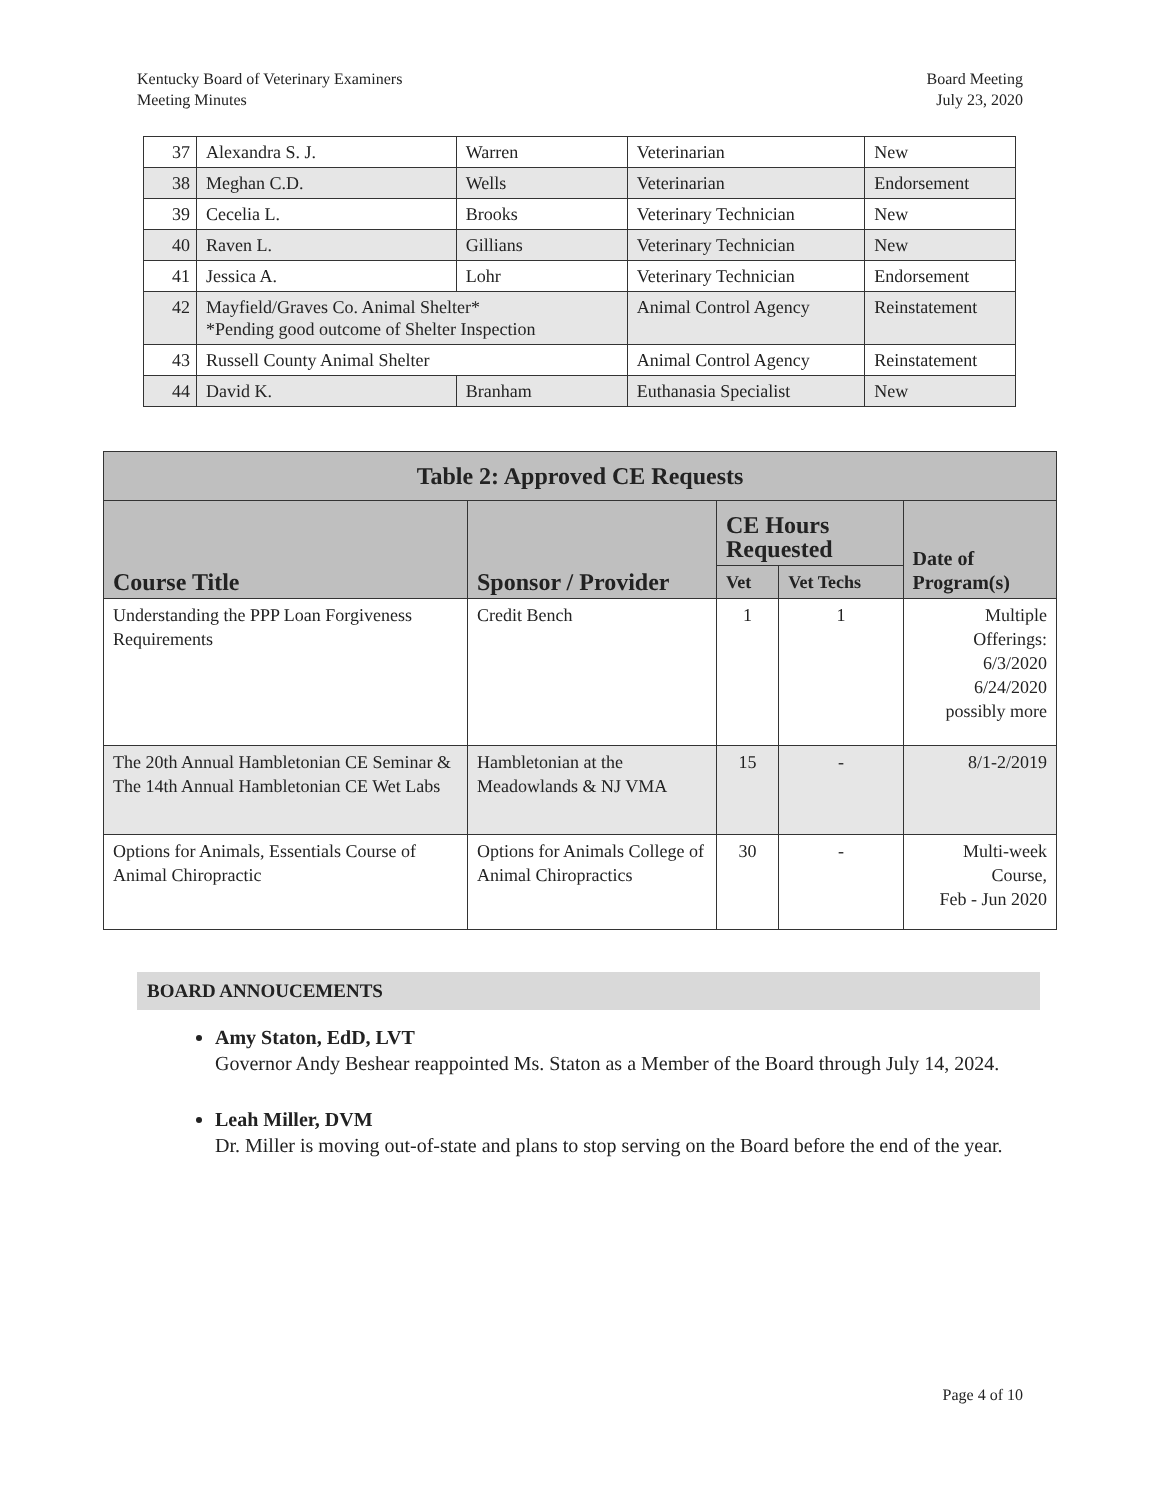Kentucky Board of Veterinary Examiners
Meeting Minutes
Board Meeting
July 23, 2020
| 37 | Alexandra S. J. | Warren | Veterinarian | New |
| 38 | Meghan C.D. | Wells | Veterinarian | Endorsement |
| 39 | Cecelia L. | Brooks | Veterinary Technician | New |
| 40 | Raven L. | Gillians | Veterinary Technician | New |
| 41 | Jessica A. | Lohr | Veterinary Technician | Endorsement |
| 42 | Mayfield/Graves Co. Animal Shelter* *Pending good outcome of Shelter Inspection | | Animal Control Agency | Reinstatement |
| 43 | Russell County Animal Shelter | | Animal Control Agency | Reinstatement |
| 44 | David K. | Branham | Euthanasia Specialist | New |
| Table 2: Approved CE Requests | | | | |
| --- | --- | --- | --- | --- |
| Course Title | Sponsor / Provider | CE Hours Requested | | Date of Program(s) |
| | | Vet | Vet Techs | |
| Understanding the PPP Loan Forgiveness Requirements | Credit Bench | 1 | 1 | Multiple Offerings: 6/3/2020 6/24/2020 possibly more |
| The 20th Annual Hambletonian CE Seminar & The 14th Annual Hambletonian CE Wet Labs | Hambletonian at the Meadowlands & NJ VMA | 15 | - | 8/1-2/2019 |
| Options for Animals, Essentials Course of Animal Chiropractic | Options for Animals College of Animal Chiropractics | 30 | - | Multi-week Course, Feb - Jun 2020 |
BOARD ANNOUCEMENTS
Amy Staton, EdD, LVT
Governor Andy Beshear reappointed Ms. Staton as a Member of the Board through July 14, 2024.
Leah Miller, DVM
Dr. Miller is moving out-of-state and plans to stop serving on the Board before the end of the year.
Page 4 of 10